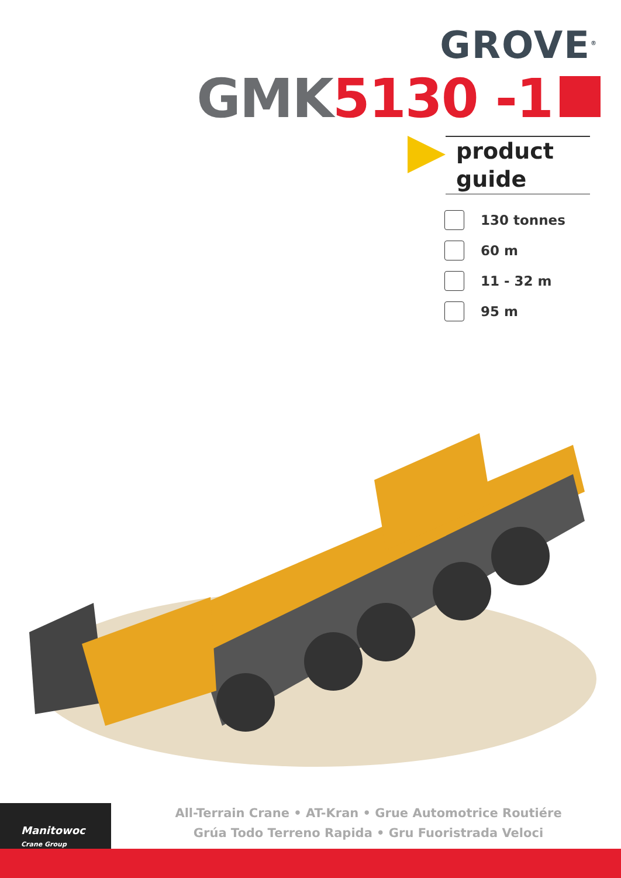GROVE<sup>®</sup>
GMK5130 -1
product
guide
130 tonnes
60 m
11 - 32 m
95 m
Manitowoc
Crane Group
All-Terrain Crane • AT-Kran • Grue Automotrice Routiére
Grúa Todo Terreno Rapida • Gru Fuoristrada Veloci